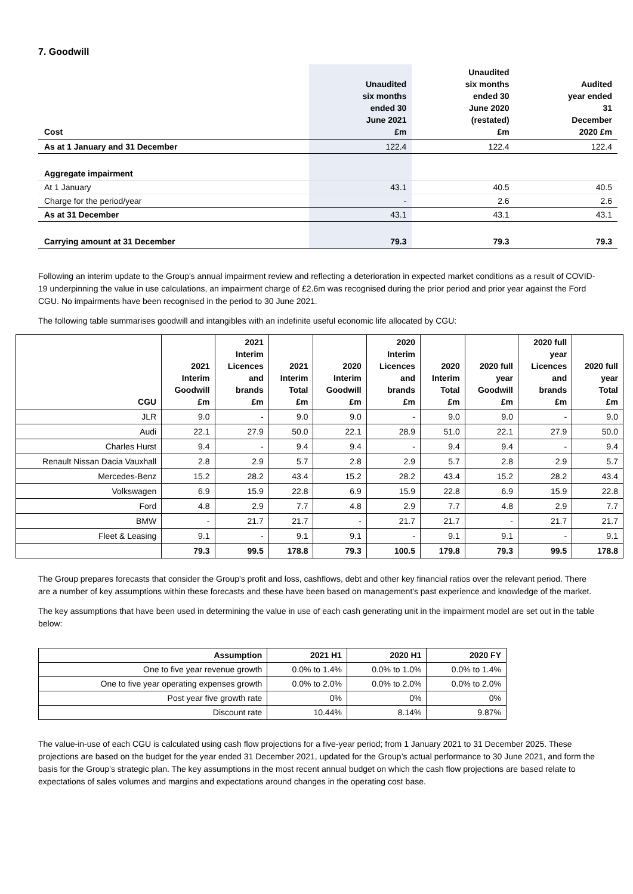7. Goodwill
| Cost | Unaudited six months ended 30 June 2021 £m | Unaudited six months ended 30 June 2020 (restated) £m | Audited year ended 31 December 2020 £m |
| --- | --- | --- | --- |
| As at 1 January and 31 December | 122.4 | 122.4 | 122.4 |
| Aggregate impairment | | | |
| At 1 January | 43.1 | 40.5 | 40.5 |
| Charge for the period/year | - | 2.6 | 2.6 |
| As at 31 December | 43.1 | 43.1 | 43.1 |
| Carrying amount at 31 December | 79.3 | 79.3 | 79.3 |
Following an interim update to the Group's annual impairment review and reflecting a deterioration in expected market conditions as a result of COVID-19 underpinning the value in use calculations, an impairment charge of £2.6m was recognised during the prior period and prior year against the Ford CGU. No impairments have been recognised in the period to 30 June 2021.
The following table summarises goodwill and intangibles with an indefinite useful economic life allocated by CGU:
| CGU | 2021 Interim Goodwill £m | 2021 Interim Licences and brands £m | 2021 Interim Total £m | 2020 Interim Goodwill £m | 2020 Interim Licences and brands £m | 2020 Interim Total £m | 2020 full year Goodwill £m | 2020 full year Licences and brands £m | 2020 full year Total £m |
| --- | --- | --- | --- | --- | --- | --- | --- | --- | --- |
| JLR | 9.0 | - | 9.0 | 9.0 | - | 9.0 | 9.0 | - | 9.0 |
| Audi | 22.1 | 27.9 | 50.0 | 22.1 | 28.9 | 51.0 | 22.1 | 27.9 | 50.0 |
| Charles Hurst | 9.4 | - | 9.4 | 9.4 | - | 9.4 | 9.4 | - | 9.4 |
| Renault Nissan Dacia Vauxhall | 2.8 | 2.9 | 5.7 | 2.8 | 2.9 | 5.7 | 2.8 | 2.9 | 5.7 |
| Mercedes-Benz | 15.2 | 28.2 | 43.4 | 15.2 | 28.2 | 43.4 | 15.2 | 28.2 | 43.4 |
| Volkswagen | 6.9 | 15.9 | 22.8 | 6.9 | 15.9 | 22.8 | 6.9 | 15.9 | 22.8 |
| Ford | 4.8 | 2.9 | 7.7 | 4.8 | 2.9 | 7.7 | 4.8 | 2.9 | 7.7 |
| BMW | - | 21.7 | 21.7 | - | 21.7 | 21.7 | - | 21.7 | 21.7 |
| Fleet & Leasing | 9.1 | - | 9.1 | 9.1 | - | 9.1 | 9.1 | - | 9.1 |
| | 79.3 | 99.5 | 178.8 | 79.3 | 100.5 | 179.8 | 79.3 | 99.5 | 178.8 |
The Group prepares forecasts that consider the Group's profit and loss, cashflows, debt and other key financial ratios over the relevant period. There are a number of key assumptions within these forecasts and these have been based on management's past experience and knowledge of the market.
The key assumptions that have been used in determining the value in use of each cash generating unit in the impairment model are set out in the table below:
| Assumption | 2021 H1 | 2020 H1 | 2020 FY |
| --- | --- | --- | --- |
| One to five year revenue growth | 0.0% to 1.4% | 0.0% to 1.0% | 0.0% to 1.4% |
| One to five year operating expenses growth | 0.0% to 2.0% | 0.0% to 2.0% | 0.0% to 2.0% |
| Post year five growth rate | 0% | 0% | 0% |
| Discount rate | 10.44% | 8.14% | 9.87% |
The value-in-use of each CGU is calculated using cash flow projections for a five-year period; from 1 January 2021 to 31 December 2025. These projections are based on the budget for the year ended 31 December 2021, updated for the Group’s actual performance to 30 June 2021, and form the basis for the Group’s strategic plan. The key assumptions in the most recent annual budget on which the cash flow projections are based relate to expectations of sales volumes and margins and expectations around changes in the operating cost base.